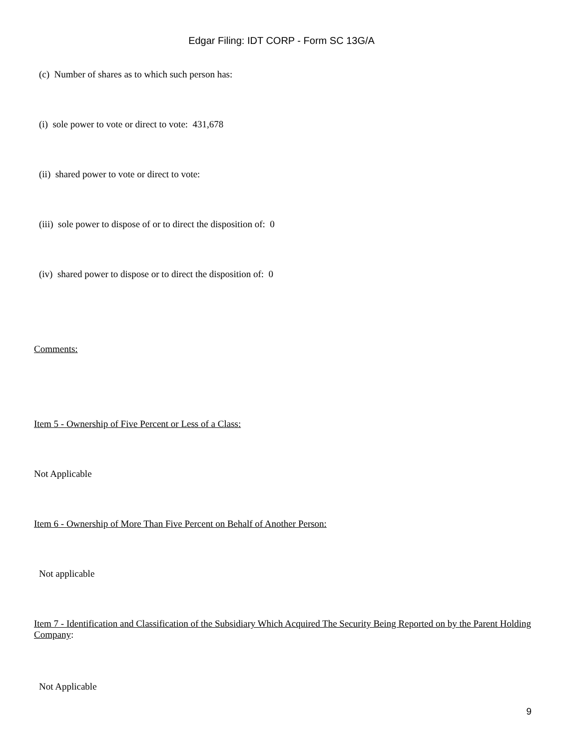Edgar Filing: IDT CORP - Form SC 13G/A
(c) Number of shares as to which such person has:
(i) sole power to vote or direct to vote: 431,678
(ii) shared power to vote or direct to vote:
(iii) sole power to dispose of or to direct the disposition of: 0
(iv) shared power to dispose or to direct the disposition of: 0
Comments:
Item 5 - Ownership of Five Percent or Less of a Class:
Not Applicable
Item 6 - Ownership of More Than Five Percent on Behalf of Another Person:
Not applicable
Item 7 - Identification and Classification of the Subsidiary Which Acquired The Security Being Reported on by the Parent Holding Company:
Not Applicable
9